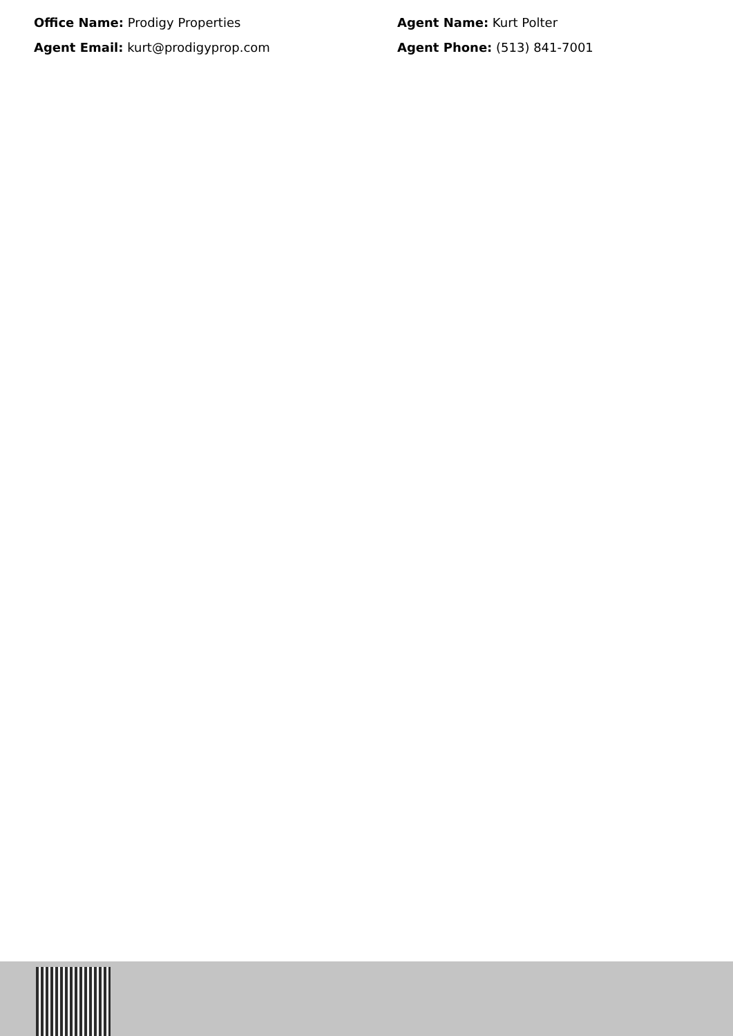Office Name: Prodigy Properties
Agent Name: Kurt Polter
Agent Email: kurt@prodigyprop.com
Agent Phone: (513) 841-7001